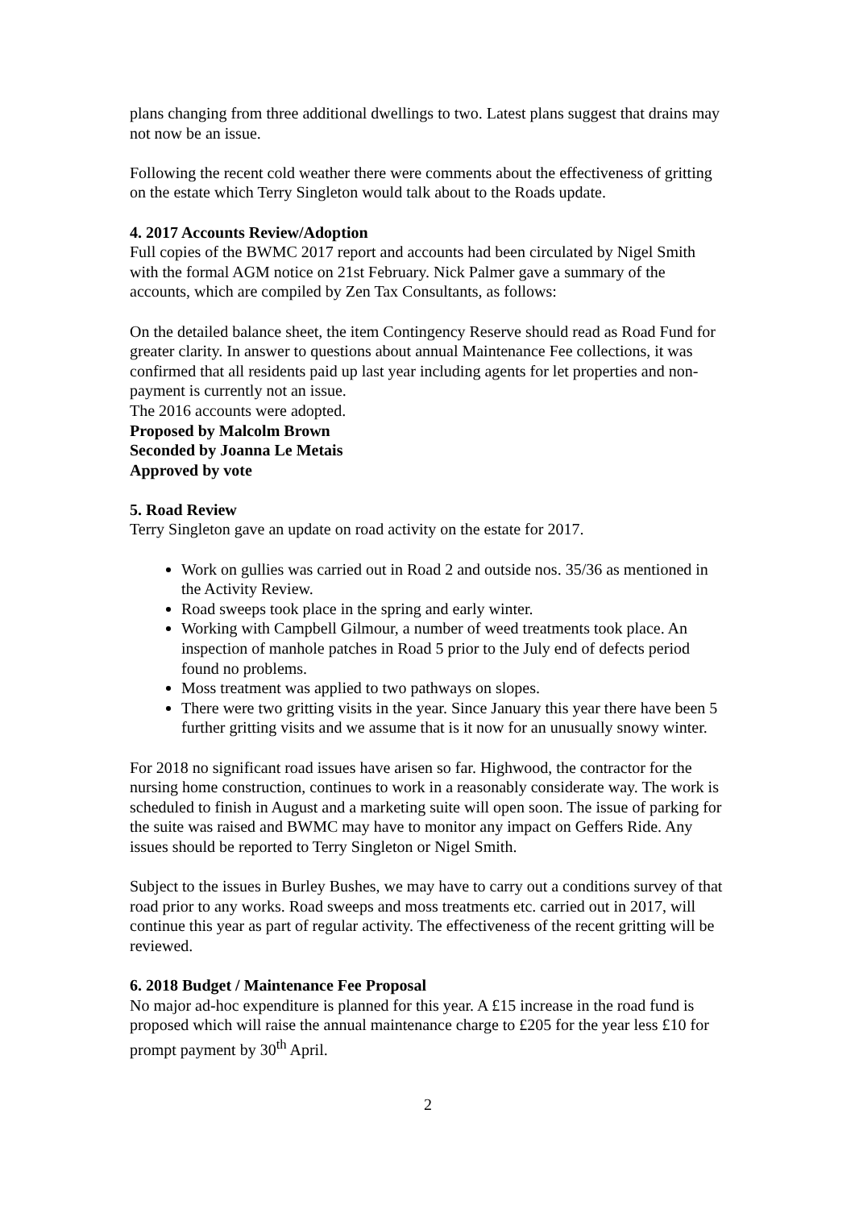plans changing from three additional dwellings to two. Latest plans suggest that drains may not now be an issue.
Following the recent cold weather there were comments about the effectiveness of gritting on the estate which Terry Singleton would talk about to the Roads update.
4. 2017 Accounts Review/Adoption
Full copies of the BWMC 2017 report and accounts had been circulated by Nigel Smith with the formal AGM notice on 21st February. Nick Palmer gave a summary of the accounts, which are compiled by Zen Tax Consultants, as follows:
On the detailed balance sheet, the item Contingency Reserve should read as Road Fund for greater clarity. In answer to questions about annual Maintenance Fee collections, it was confirmed that all residents paid up last year including agents for let properties and non-payment is currently not an issue.
The 2016 accounts were adopted.
Proposed by Malcolm Brown
Seconded by Joanna Le Metais
Approved by vote
5. Road Review
Terry Singleton gave an update on road activity on the estate for 2017.
Work on gullies was carried out in Road 2 and outside nos. 35/36 as mentioned in the Activity Review.
Road sweeps took place in the spring and early winter.
Working with Campbell Gilmour, a number of weed treatments took place. An inspection of manhole patches in Road 5 prior to the July end of defects period found no problems.
Moss treatment was applied to two pathways on slopes.
There were two gritting visits in the year. Since January this year there have been 5 further gritting visits and we assume that is it now for an unusually snowy winter.
For 2018 no significant road issues have arisen so far. Highwood, the contractor for the nursing home construction, continues to work in a reasonably considerate way. The work is scheduled to finish in August and a marketing suite will open soon. The issue of parking for the suite was raised and BWMC may have to monitor any impact on Geffers Ride. Any issues should be reported to Terry Singleton or Nigel Smith.
Subject to the issues in Burley Bushes, we may have to carry out a conditions survey of that road prior to any works. Road sweeps and moss treatments etc. carried out in 2017, will continue this year as part of regular activity. The effectiveness of the recent gritting will be reviewed.
6. 2018 Budget / Maintenance Fee Proposal
No major ad-hoc expenditure is planned for this year. A £15 increase in the road fund is proposed which will raise the annual maintenance charge to £205 for the year less £10 for prompt payment by 30<sup>th</sup> April.
2